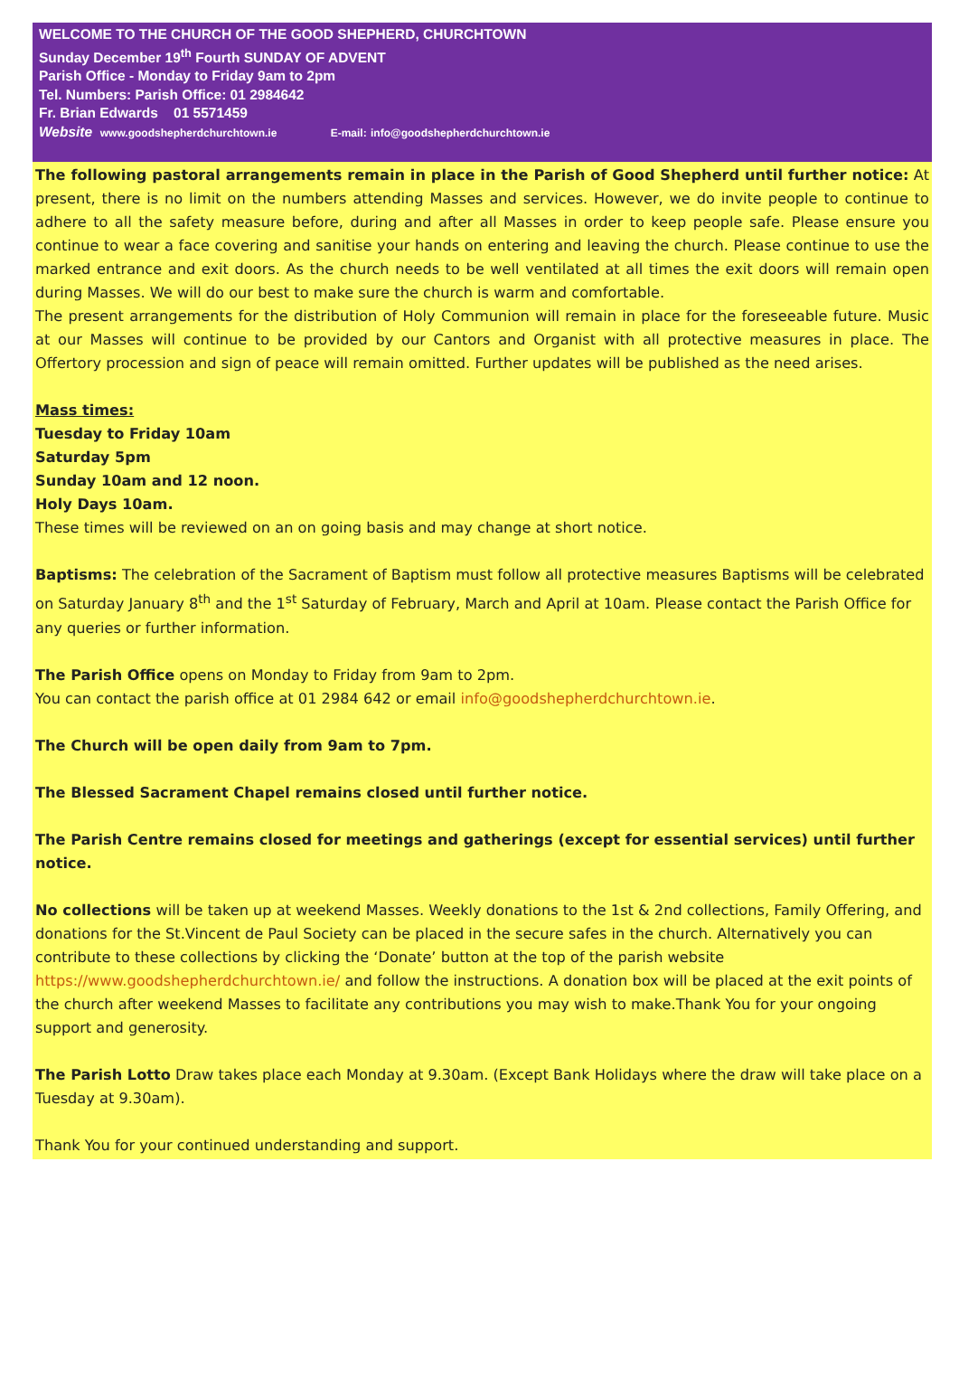WELCOME TO THE CHURCH OF THE GOOD SHEPHERD, CHURCHTOWN
Sunday December 19<sup>th</sup> Fourth SUNDAY OF ADVENT
Parish Office - Monday to Friday 9am to 2pm
Tel. Numbers: Parish Office: 01 2984642
Fr. Brian Edwards 01 5571459
Website www.goodshepherdchurchtown.ie E-mail: info@goodshepherdchurchtown.ie
The following pastoral arrangements remain in place in the Parish of Good Shepherd until further notice: At present, there is no limit on the numbers attending Masses and services. However, we do invite people to continue to adhere to all the safety measure before, during and after all Masses in order to keep people safe. Please ensure you continue to wear a face covering and sanitise your hands on entering and leaving the church. Please continue to use the marked entrance and exit doors. As the church needs to be well ventilated at all times the exit doors will remain open during Masses. We will do our best to make sure the church is warm and comfortable.
The present arrangements for the distribution of Holy Communion will remain in place for the foreseeable future. Music at our Masses will continue to be provided by our Cantors and Organist with all protective measures in place. The Offertory procession and sign of peace will remain omitted. Further updates will be published as the need arises.
Mass times:
Tuesday to Friday 10am
Saturday 5pm
Sunday 10am and 12 noon.
Holy Days 10am.
These times will be reviewed on an on going basis and may change at short notice.
Baptisms: The celebration of the Sacrament of Baptism must follow all protective measures Baptisms will be celebrated on Saturday January 8<sup>th</sup> and the 1<sup>st</sup> Saturday of February, March and April at 10am. Please contact the Parish Office for any queries or further information.
The Parish Office opens on Monday to Friday from 9am to 2pm.
You can contact the parish office at 01 2984 642 or email info@goodshepherdchurchtown.ie.
The Church will be open daily from 9am to 7pm.
The Blessed Sacrament Chapel remains closed until further notice.
The Parish Centre remains closed for meetings and gatherings (except for essential services) until further notice.
No collections will be taken up at weekend Masses. Weekly donations to the 1st & 2nd collections, Family Offering, and donations for the St.Vincent de Paul Society can be placed in the secure safes in the church. Alternatively you can contribute to these collections by clicking the ‘Donate’ button at the top of the parish website https://www.goodshepherdchurchtown.ie/ and follow the instructions. A donation box will be placed at the exit points of the church after weekend Masses to facilitate any contributions you may wish to make.Thank You for your ongoing support and generosity.
The Parish Lotto Draw takes place each Monday at 9.30am. (Except Bank Holidays where the draw will take place on a Tuesday at 9.30am).
Thank You for your continued understanding and support.